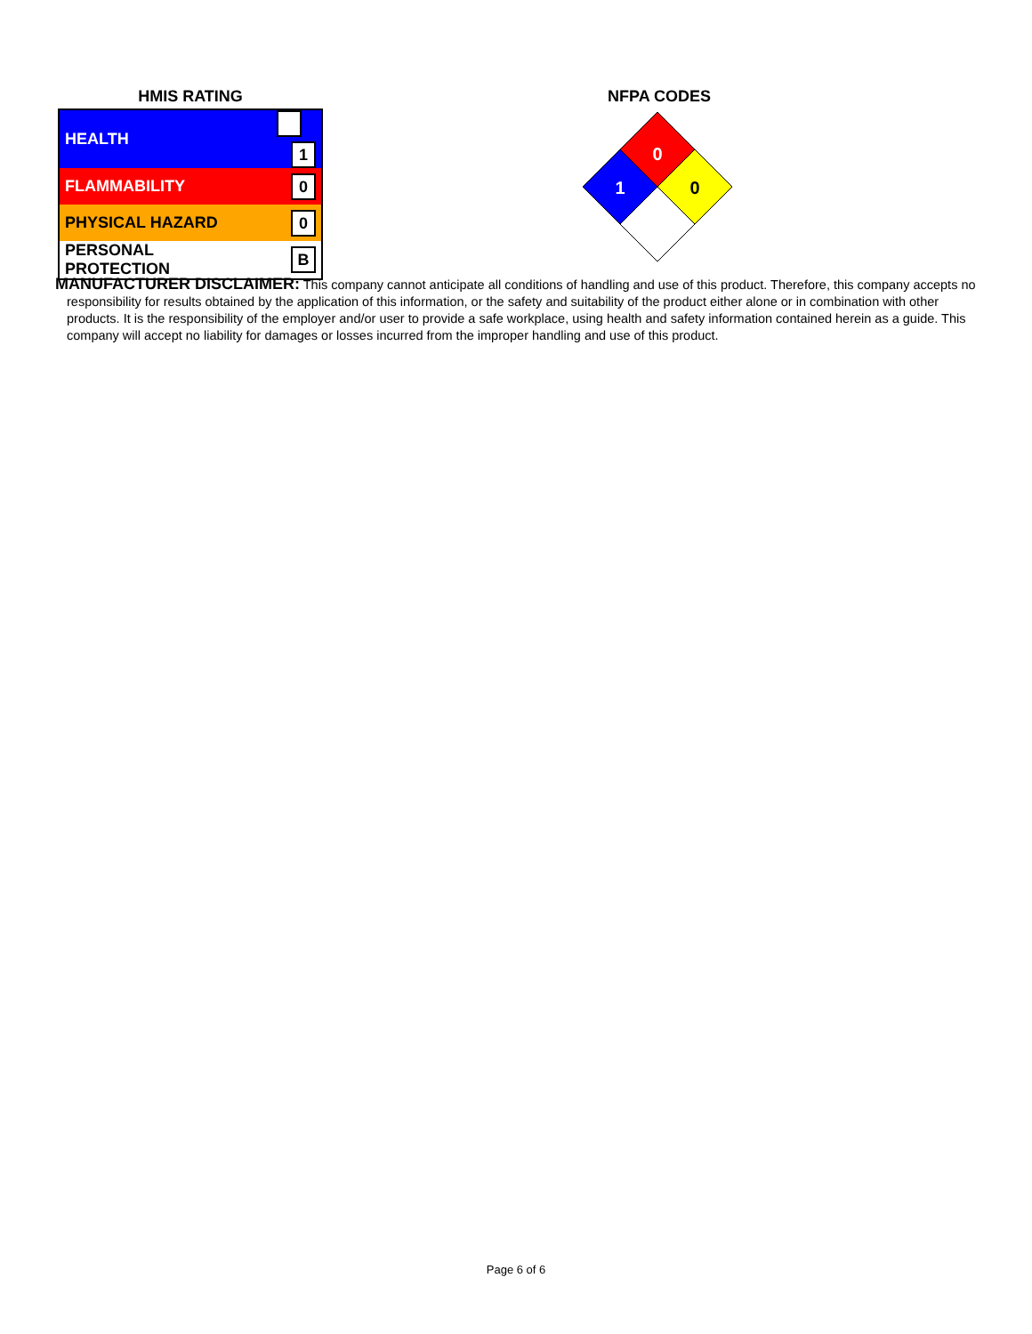HMIS RATING
| HEALTH | 1 |
| FLAMMABILITY | 0 |
| PHYSICAL HAZARD | 0 |
| PERSONAL PROTECTION | B |
NFPA CODES
0
1
0
MANUFACTURER DISCLAIMER: This company cannot anticipate all conditions of handling and use of this product. Therefore, this company accepts no responsibility for results obtained by the application of this information, or the safety and suitability of the product either alone or in combination with other products. It is the responsibility of the employer and/or user to provide a safe workplace, using health and safety information contained herein as a guide. This company will accept no liability for damages or losses incurred from the improper handling and use of this product.
Page 6 of 6